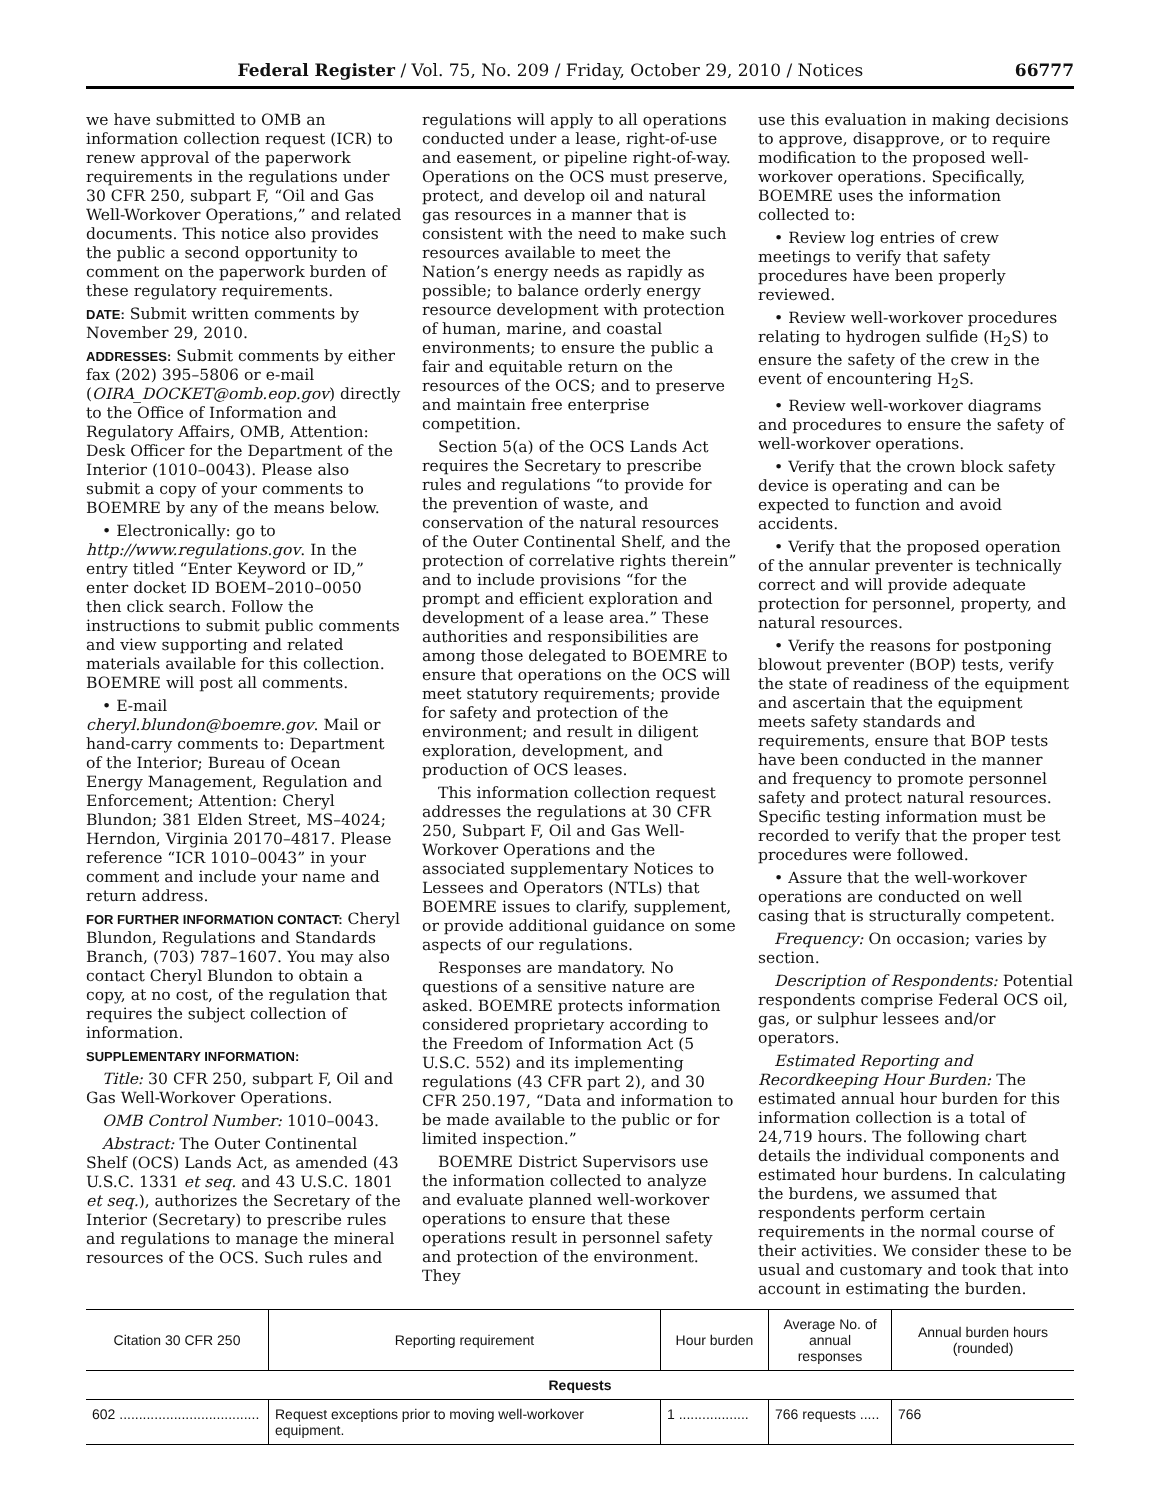Federal Register / Vol. 75, No. 209 / Friday, October 29, 2010 / Notices 66777
we have submitted to OMB an information collection request (ICR) to renew approval of the paperwork requirements in the regulations under 30 CFR 250, subpart F, “Oil and Gas Well-Workover Operations,” and related documents. This notice also provides the public a second opportunity to comment on the paperwork burden of these regulatory requirements.
DATE: Submit written comments by November 29, 2010.
ADDRESSES: Submit comments by either fax (202) 395–5806 or e-mail (OIRA_DOCKET@omb.eop.gov) directly to the Office of Information and Regulatory Affairs, OMB, Attention: Desk Officer for the Department of the Interior (1010–0043). Please also submit a copy of your comments to BOEMRE by any of the means below.
• Electronically: go to http://www.regulations.gov. In the entry titled “Enter Keyword or ID,” enter docket ID BOEM–2010–0050 then click search. Follow the instructions to submit public comments and view supporting and related materials available for this collection. BOEMRE will post all comments.
• E-mail cheryl.blundon@boemre.gov. Mail or hand-carry comments to: Department of the Interior; Bureau of Ocean Energy Management, Regulation and Enforcement; Attention: Cheryl Blundon; 381 Elden Street, MS–4024; Herndon, Virginia 20170–4817. Please reference “ICR 1010–0043” in your comment and include your name and return address.
FOR FURTHER INFORMATION CONTACT: Cheryl Blundon, Regulations and Standards Branch, (703) 787–1607. You may also contact Cheryl Blundon to obtain a copy, at no cost, of the regulation that requires the subject collection of information.
SUPPLEMENTARY INFORMATION:
Title: 30 CFR 250, subpart F, Oil and Gas Well-Workover Operations.
OMB Control Number: 1010–0043.
Abstract: The Outer Continental Shelf (OCS) Lands Act, as amended (43 U.S.C. 1331 et seq. and 43 U.S.C. 1801 et seq.), authorizes the Secretary of the Interior (Secretary) to prescribe rules and regulations to manage the mineral resources of the OCS. Such rules and
regulations will apply to all operations conducted under a lease, right-of-use and easement, or pipeline right-of-way. Operations on the OCS must preserve, protect, and develop oil and natural gas resources in a manner that is consistent with the need to make such resources available to meet the Nation’s energy needs as rapidly as possible; to balance orderly energy resource development with protection of human, marine, and coastal environments; to ensure the public a fair and equitable return on the resources of the OCS; and to preserve and maintain free enterprise competition.
Section 5(a) of the OCS Lands Act requires the Secretary to prescribe rules and regulations “to provide for the prevention of waste, and conservation of the natural resources of the Outer Continental Shelf, and the protection of correlative rights therein” and to include provisions “for the prompt and efficient exploration and development of a lease area.” These authorities and responsibilities are among those delegated to BOEMRE to ensure that operations on the OCS will meet statutory requirements; provide for safety and protection of the environment; and result in diligent exploration, development, and production of OCS leases.
This information collection request addresses the regulations at 30 CFR 250, Subpart F, Oil and Gas Well-Workover Operations and the associated supplementary Notices to Lessees and Operators (NTLs) that BOEMRE issues to clarify, supplement, or provide additional guidance on some aspects of our regulations.
Responses are mandatory. No questions of a sensitive nature are asked. BOEMRE protects information considered proprietary according to the Freedom of Information Act (5 U.S.C. 552) and its implementing regulations (43 CFR part 2), and 30 CFR 250.197, “Data and information to be made available to the public or for limited inspection.”
BOEMRE District Supervisors use the information collected to analyze and evaluate planned well-workover operations to ensure that these operations result in personnel safety and protection of the environment. They
use this evaluation in making decisions to approve, disapprove, or to require modification to the proposed well-workover operations. Specifically, BOEMRE uses the information collected to:
• Review log entries of crew meetings to verify that safety procedures have been properly reviewed.
• Review well-workover procedures relating to hydrogen sulfide (H<sub>2</sub>S) to ensure the safety of the crew in the event of encountering H<sub>2</sub>S.
• Review well-workover diagrams and procedures to ensure the safety of well-workover operations.
• Verify that the crown block safety device is operating and can be expected to function and avoid accidents.
• Verify that the proposed operation of the annular preventer is technically correct and will provide adequate protection for personnel, property, and natural resources.
• Verify the reasons for postponing blowout preventer (BOP) tests, verify the state of readiness of the equipment and ascertain that the equipment meets safety standards and requirements, ensure that BOP tests have been conducted in the manner and frequency to promote personnel safety and protect natural resources. Specific testing information must be recorded to verify that the proper test procedures were followed.
• Assure that the well-workover operations are conducted on well casing that is structurally competent.
Frequency: On occasion; varies by section.
Description of Respondents: Potential respondents comprise Federal OCS oil, gas, or sulphur lessees and/or operators.
Estimated Reporting and Recordkeeping Hour Burden: The estimated annual hour burden for this information collection is a total of 24,719 hours. The following chart details the individual components and estimated hour burdens. In calculating the burdens, we assumed that respondents perform certain requirements in the normal course of their activities. We consider these to be usual and customary and took that into account in estimating the burden.
| Citation 30 CFR 250 | Reporting requirement | Hour burden | Average No. of annual responses | Annual burden hours (rounded) |
| --- | --- | --- | --- | --- |
| Requests | | | | |
| 602 .................................... | Request exceptions prior to moving well-workover equipment. | 1 .................. | 766 requests ..... | 766 |